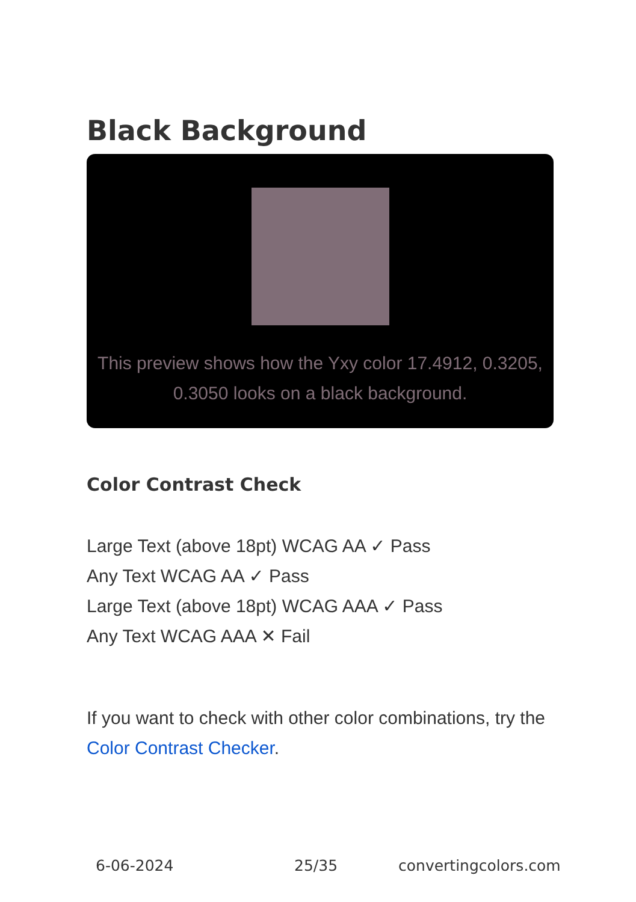Black Background
This preview shows how the Yxy color 17.4912, 0.3205, 0.3050 looks on a black background.
Color Contrast Check
Large Text (above 18pt) WCAG AA ✓ Pass
Any Text WCAG AA ✓ Pass
Large Text (above 18pt) WCAG AAA ✓ Pass
Any Text WCAG AAA ✕ Fail
If you want to check with other color combinations, try the Color Contrast Checker.
6-06-2024 25/35 convertingcolors.com